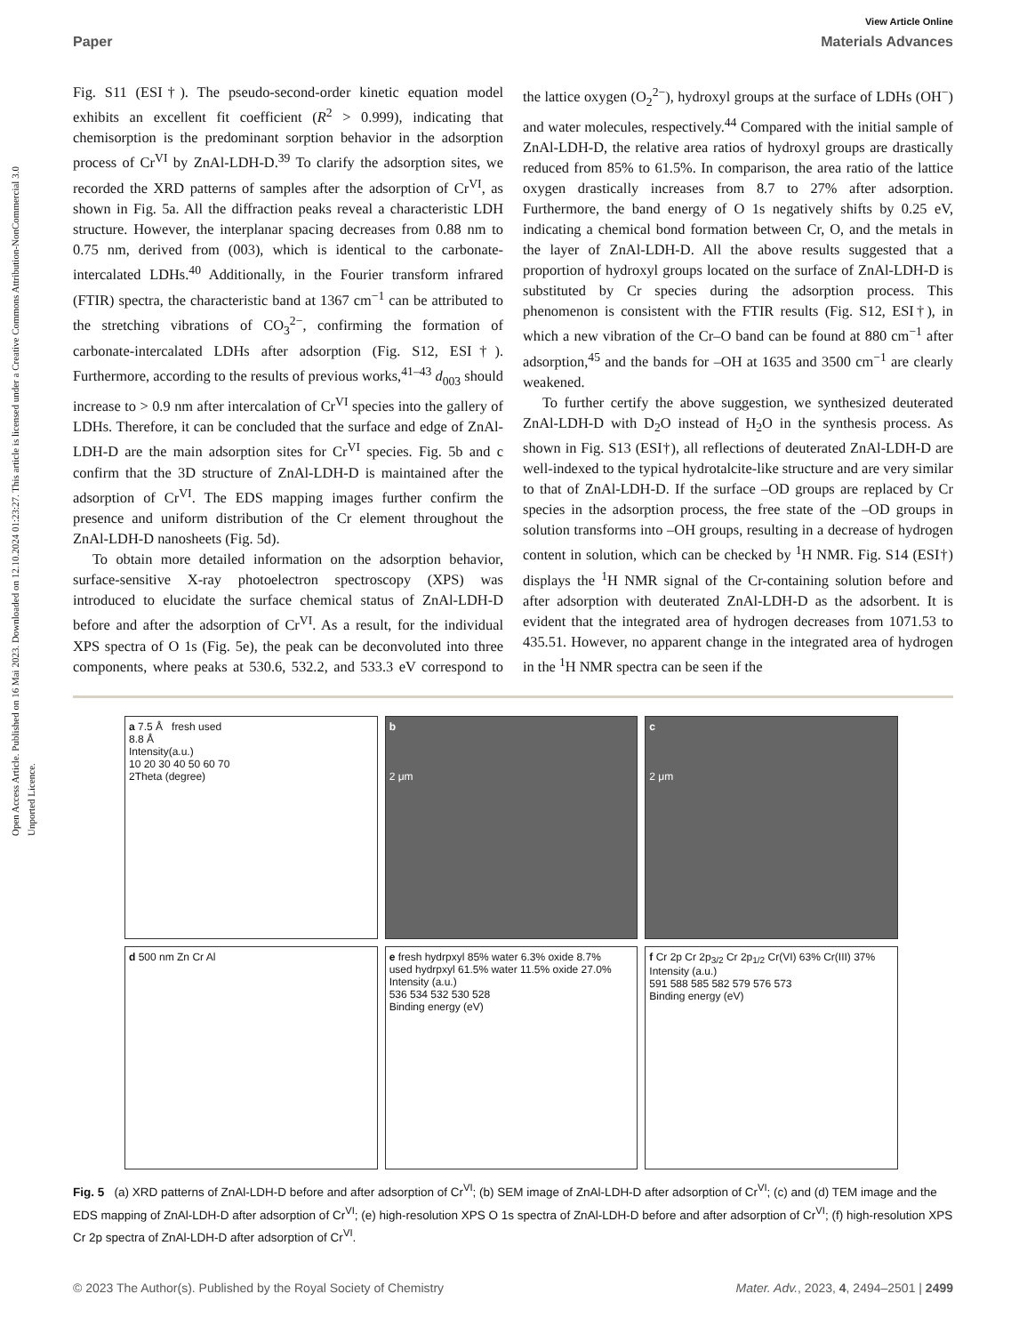Open Access Article. Published on 16 Mai 2023. Downloaded on 12.10.2024 01:23:27. This article is licensed under a Creative Commons Attribution-NonCommercial 3.0 Unported Licence.
View Article Online
Paper Materials Advances
Fig. S11 (ESI†). The pseudo-second-order kinetic equation model exhibits an excellent fit coefficient (R<sup>2</sup> > 0.999), indicating that chemisorption is the predominant sorption behavior in the adsorption process of Cr<sup>VI</sup> by ZnAl-LDH-D.<sup>39</sup> To clarify the adsorption sites, we recorded the XRD patterns of samples after the adsorption of Cr<sup>VI</sup>, as shown in Fig. 5a. All the diffraction peaks reveal a characteristic LDH structure. However, the interplanar spacing decreases from 0.88 nm to 0.75 nm, derived from (003), which is identical to the carbonate-intercalated LDHs.<sup>40</sup> Additionally, in the Fourier transform infrared (FTIR) spectra, the characteristic band at 1367 cm<sup>−1</sup> can be attributed to the stretching vibrations of CO<sub>3</sub><sup>2−</sup>, confirming the formation of carbonate-intercalated LDHs after adsorption (Fig. S12, ESI†). Furthermore, according to the results of previous works,<sup>41–43</sup> d<sub>003</sub> should increase to > 0.9 nm after intercalation of Cr<sup>VI</sup> species into the gallery of LDHs. Therefore, it can be concluded that the surface and edge of ZnAl-LDH-D are the main adsorption sites for Cr<sup>VI</sup> species. Fig. 5b and c confirm that the 3D structure of ZnAl-LDH-D is maintained after the adsorption of Cr<sup>VI</sup>. The EDS mapping images further confirm the presence and uniform distribution of the Cr element throughout the ZnAl-LDH-D nanosheets (Fig. 5d).
To obtain more detailed information on the adsorption behavior, surface-sensitive X-ray photoelectron spectroscopy (XPS) was introduced to elucidate the surface chemical status of ZnAl-LDH-D before and after the adsorption of Cr<sup>VI</sup>. As a result, for the individual XPS spectra of O 1s (Fig. 5e), the peak can be deconvoluted into three components, where peaks at 530.6, 532.2, and 533.3 eV correspond to the lattice oxygen (O<sub>2</sub><sup>2−</sup>), hydroxyl groups at the surface of LDHs (OH<sup>−</sup>) and water molecules, respectively.<sup>44</sup> Compared with the initial sample of ZnAl-LDH-D, the relative area ratios of hydroxyl groups are drastically reduced from 85% to 61.5%. In comparison, the area ratio of the lattice oxygen drastically increases from 8.7 to 27% after adsorption. Furthermore, the band energy of O 1s negatively shifts by 0.25 eV, indicating a chemical bond formation between Cr, O, and the metals in the layer of ZnAl-LDH-D. All the above results suggested that a proportion of hydroxyl groups located on the surface of ZnAl-LDH-D is substituted by Cr species during the adsorption process. This phenomenon is consistent with the FTIR results (Fig. S12, ESI†), in which a new vibration of the Cr–O band can be found at 880 cm<sup>−1</sup> after adsorption,<sup>45</sup> and the bands for –OH at 1635 and 3500 cm<sup>−1</sup> are clearly weakened.
To further certify the above suggestion, we synthesized deuterated ZnAl-LDH-D with D<sub>2</sub>O instead of H<sub>2</sub>O in the synthesis process. As shown in Fig. S13 (ESI†), all reflections of deuterated ZnAl-LDH-D are well-indexed to the typical hydrotalcite-like structure and are very similar to that of ZnAl-LDH-D. If the surface –OD groups are replaced by Cr species in the adsorption process, the free state of the –OD groups in solution transforms into –OH groups, resulting in a decrease of hydrogen content in solution, which can be checked by <sup>1</sup>H NMR. Fig. S14 (ESI†) displays the <sup>1</sup>H NMR signal of the Cr-containing solution before and after adsorption with deuterated ZnAl-LDH-D as the adsorbent. It is evident that the integrated area of hydrogen decreases from 1071.53 to 435.51. However, no apparent change in the integrated area of hydrogen in the <sup>1</sup>H NMR spectra can be seen if the
a 7.5 Å fresh used
8.8 Å
Intensity(a.u.)
10 20 30 40 50 60 70
2Theta (degree)
b
2 μm
c
2 μm
d 500 nm Zn Cr Al
e fresh hydrpxyl 85% water 6.3% oxide 8.7%
used hydrpxyl 61.5% water 11.5% oxide 27.0%
Intensity (a.u.)
536 534 532 530 528
Binding energy (eV)
f Cr 2p Cr 2p<sub>3/2</sub> Cr 2p<sub>1/2</sub> Cr(VI) 63% Cr(III) 37%
Intensity (a.u.)
591 588 585 582 579 576 573
Binding energy (eV)
Fig. 5 (a) XRD patterns of ZnAl-LDH-D before and after adsorption of Cr<sup>VI</sup>; (b) SEM image of ZnAl-LDH-D after adsorption of Cr<sup>VI</sup>; (c) and (d) TEM image and the EDS mapping of ZnAl-LDH-D after adsorption of Cr<sup>VI</sup>; (e) high-resolution XPS O 1s spectra of ZnAl-LDH-D before and after adsorption of Cr<sup>VI</sup>; (f) high-resolution XPS Cr 2p spectra of ZnAl-LDH-D after adsorption of Cr<sup>VI</sup>.
© 2023 The Author(s). Published by the Royal Society of Chemistry Mater. Adv., 2023, 4, 2494–2501 | 2499